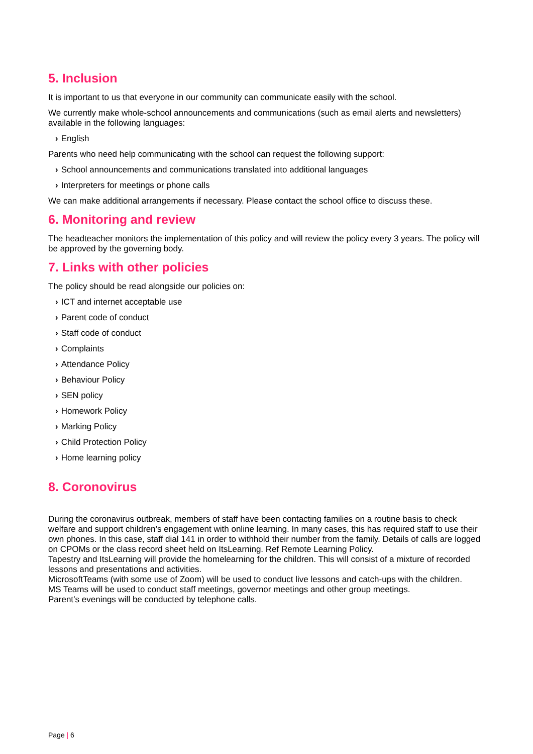5. Inclusion
It is important to us that everyone in our community can communicate easily with the school.
We currently make whole-school announcements and communications (such as email alerts and newsletters) available in the following languages:
› English
Parents who need help communicating with the school can request the following support:
› School announcements and communications translated into additional languages
› Interpreters for meetings or phone calls
We can make additional arrangements if necessary. Please contact the school office to discuss these.
6. Monitoring and review
The headteacher monitors the implementation of this policy and will review the policy every 3 years. The policy will be approved by the governing body.
7. Links with other policies
The policy should be read alongside our policies on:
› ICT and internet acceptable use
› Parent code of conduct
› Staff code of conduct
› Complaints
› Attendance Policy
› Behaviour Policy
› SEN policy
› Homework Policy
› Marking Policy
› Child Protection Policy
› Home learning policy
8. Coronovirus
During the coronavirus outbreak, members of staff have been contacting families on a routine basis to check welfare and support children’s engagement with online learning. In many cases, this has required staff to use their own phones. In this case, staff dial 141 in order to withhold their number from the family. Details of calls are logged on CPOMs or the class record sheet held on ItsLearning. Ref Remote Learning Policy.
Tapestry and ItsLearning will provide the homelearning for the children. This will consist of a mixture of recorded lessons and presentations and activities.
MicrosoftTeams (with some use of Zoom) will be used to conduct live lessons and catch-ups with the children.
MS Teams will be used to conduct staff meetings, governor meetings and other group meetings.
Parent’s evenings will be conducted by telephone calls.
Page | 6